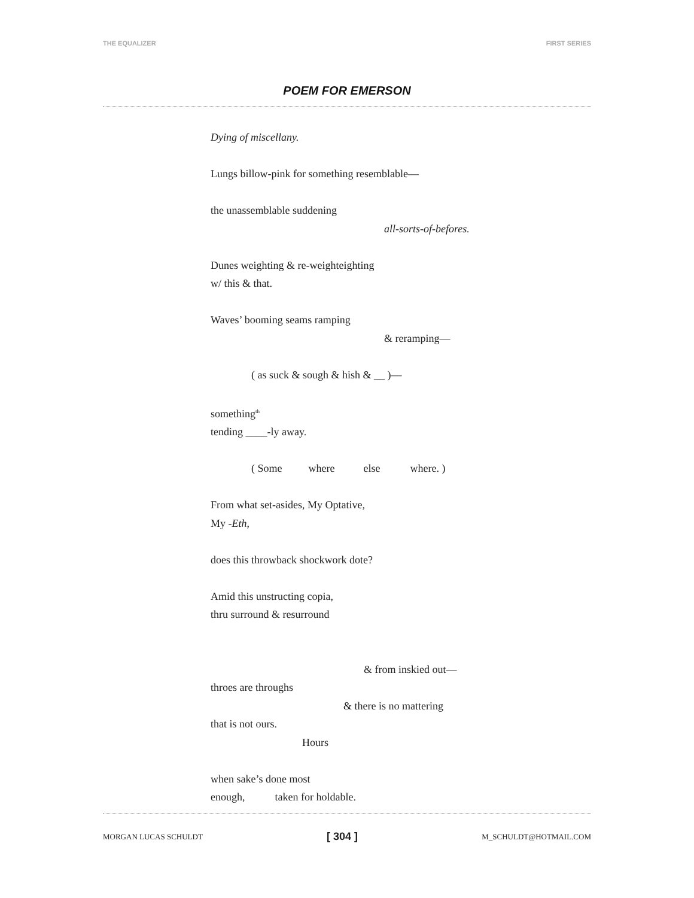THE EQUALIZER FIRST SERIES
POEM FOR EMERSON
Dying of miscellany.
Lungs billow-pink for something resemblable—
the unassemblable suddening
all-sorts-of-befores.
Dunes weighting & re-weighteighting
w/ this & that.
Waves’ booming seams ramping
& reramping—
( as suck & sough & hish & __ )—
something<sup>th</sup>
tending ____-ly away.
( Some where else where. )
From what set-asides, My Optative,
My -Eth,
does this throwback shockwork dote?
Amid this unstructing copia,
thru surround & resurround
& from inskied out—
throes are throughs
& there is no mattering
that is not ours.
Hours
when sake’s done most
enough, taken for holdable.
MORGAN LUCAS SCHULDT [ 304 ] M_SCHULDT@HOTMAIL.COM